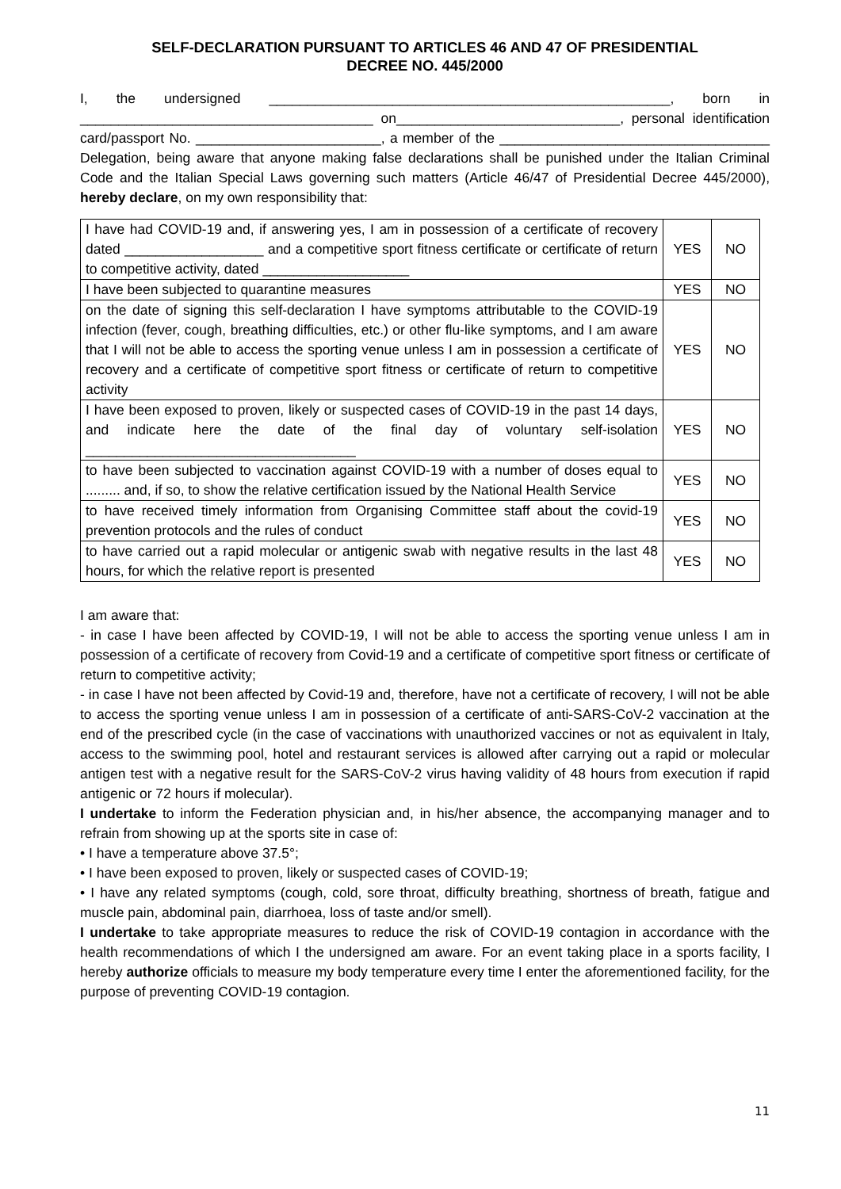SELF-DECLARATION PURSUANT TO ARTICLES 46 AND 47 OF PRESIDENTIAL
DECREE NO. 445/2000
I, the undersigned ____________________________________________________, born in ______________________________________ on_____________________________, personal identification card/passport No. ________________________, a member of the ___________________________________ Delegation, being aware that anyone making false declarations shall be punished under the Italian Criminal Code and the Italian Special Laws governing such matters (Article 46/47 of Presidential Decree 445/2000), hereby declare, on my own responsibility that:
| I have had COVID-19 and, if answering yes, I am in possession of a certificate of recovery dated __________________ and a competitive sport fitness certificate or certificate of return to competitive activity, dated ___________________ | YES | NO |
| I have been subjected to quarantine measures | YES | NO |
| on the date of signing this self-declaration I have symptoms attributable to the COVID-19 infection (fever, cough, breathing difficulties, etc.) or other flu-like symptoms, and I am aware that I will not be able to access the sporting venue unless I am in possession a certificate of recovery and a certificate of competitive sport fitness or certificate of return to competitive activity | YES | NO |
| I have been exposed to proven, likely or suspected cases of COVID-19 in the past 14 days, and indicate here the date of the final day of voluntary self-isolation ___________________________________ | YES | NO |
| to have been subjected to vaccination against COVID-19 with a number of doses equal to ......... and, if so, to show the relative certification issued by the National Health Service | YES | NO |
| to have received timely information from Organising Committee staff about the covid-19 prevention protocols and the rules of conduct | YES | NO |
| to have carried out a rapid molecular or antigenic swab with negative results in the last 48 hours, for which the relative report is presented | YES | NO |
I am aware that:
- in case I have been affected by COVID-19, I will not be able to access the sporting venue unless I am in possession of a certificate of recovery from Covid-19 and a certificate of competitive sport fitness or certificate of return to competitive activity;
- in case I have not been affected by Covid-19 and, therefore, have not a certificate of recovery, I will not be able to access the sporting venue unless I am in possession of a certificate of anti-SARS-CoV-2 vaccination at the end of the prescribed cycle (in the case of vaccinations with unauthorized vaccines or not as equivalent in Italy, access to the swimming pool, hotel and restaurant services is allowed after carrying out a rapid or molecular antigen test with a negative result for the SARS-CoV-2 virus having validity of 48 hours from execution if rapid antigenic or 72 hours if molecular).
I undertake to inform the Federation physician and, in his/her absence, the accompanying manager and to refrain from showing up at the sports site in case of:
• I have a temperature above 37.5°;
• I have been exposed to proven, likely or suspected cases of COVID-19;
• I have any related symptoms (cough, cold, sore throat, difficulty breathing, shortness of breath, fatigue and muscle pain, abdominal pain, diarrhoea, loss of taste and/or smell).
I undertake to take appropriate measures to reduce the risk of COVID-19 contagion in accordance with the health recommendations of which I the undersigned am aware. For an event taking place in a sports facility, I hereby authorize officials to measure my body temperature every time I enter the aforementioned facility, for the purpose of preventing COVID-19 contagion.
11